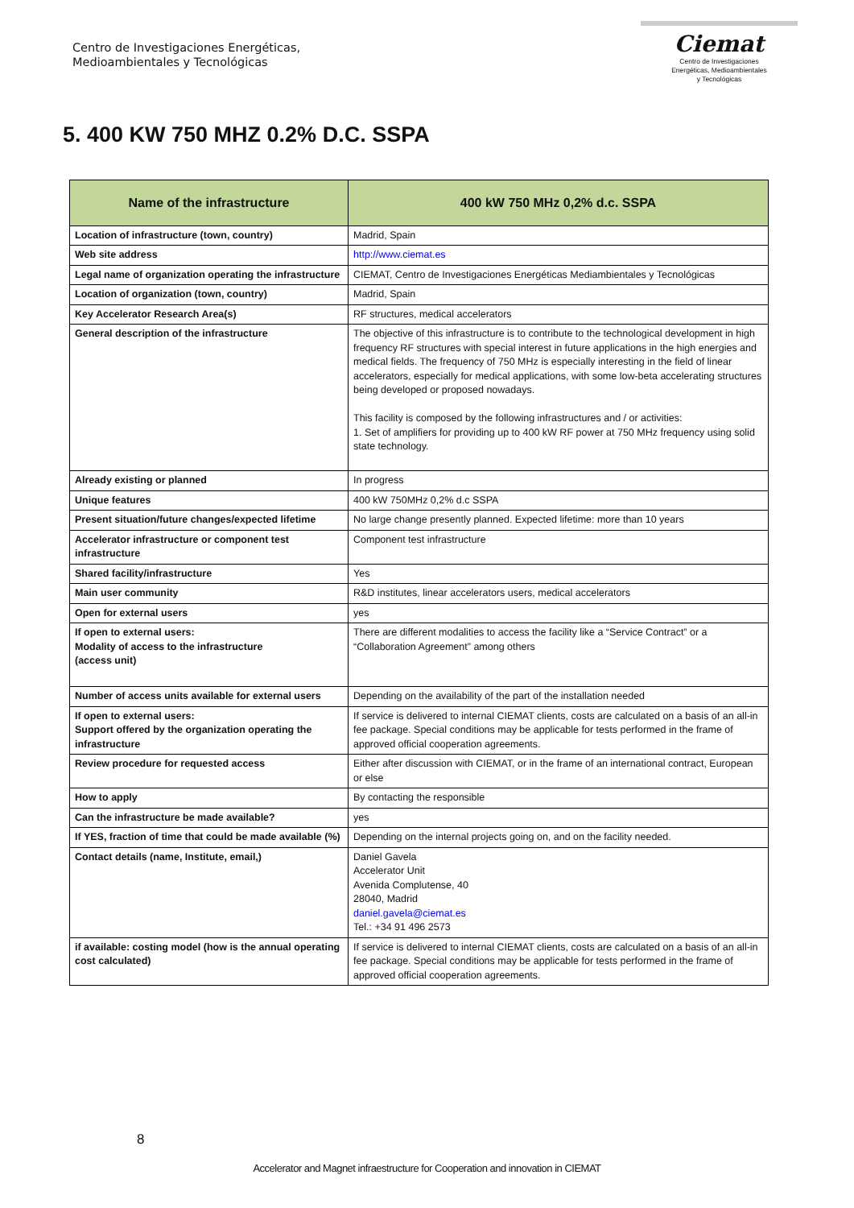Centro de Investigaciones Energéticas,
Medioambientales y Tecnológicas
Ciemat
Centro de Investigaciones
Energéticas, Medioambientales
y Tecnológicas
5. 400 KW 750 MHZ 0.2% D.C. SSPA
| Name of the infrastructure | 400 kW 750 MHz 0,2% d.c. SSPA |
| --- | --- |
| Location of infrastructure (town, country) | Madrid, Spain |
| Web site address | http://www.ciemat.es |
| Legal name of organization operating the infrastructure | CIEMAT, Centro de Investigaciones Energéticas Mediambientales y Tecnológicas |
| Location of organization (town, country) | Madrid, Spain |
| Key Accelerator Research Area(s) | RF structures, medical accelerators |
| General description of the infrastructure | The objective of this infrastructure is to contribute to the technological development in high frequency RF structures with special interest in future applications in the high energies and medical fields. The frequency of 750 MHz is especially interesting in the field of linear accelerators, especially for medical applications, with some low-beta accelerating structures being developed or proposed nowadays. This facility is composed by the following infrastructures and / or activities: 1. Set of amplifiers for providing up to 400 kW RF power at 750 MHz frequency using solid state technology. |
| Already existing or planned | In progress |
| Unique features | 400 kW 750MHz 0,2% d.c SSPA |
| Present situation/future changes/expected lifetime | No large change presently planned. Expected lifetime: more than 10 years |
| Accelerator infrastructure or component test infrastructure | Component test infrastructure |
| Shared facility/infrastructure | Yes |
| Main user community | R&D institutes, linear accelerators users, medical accelerators |
| Open for external users | yes |
| If open to external users: Modality of access to the infrastructure (access unit) | There are different modalities to access the facility like a “Service Contract” or a “Collaboration Agreement” among others |
| Number of access units available for external users | Depending on the availability of the part of the installation needed |
| If open to external users: Support offered by the organization operating the infrastructure | If service is delivered to internal CIEMAT clients, costs are calculated on a basis of an all-in fee package. Special conditions may be applicable for tests performed in the frame of approved official cooperation agreements. |
| Review procedure for requested access | Either after discussion with CIEMAT, or in the frame of an international contract, European or else |
| How to apply | By contacting the responsible |
| Can the infrastructure be made available? | yes |
| If YES, fraction of time that could be made available (%) | Depending on the internal projects going on, and on the facility needed. |
| Contact details (name, Institute, email,) | Daniel Gavela Accelerator Unit Avenida Complutense, 40 28040, Madrid daniel.gavela@ciemat.es Tel.: +34 91 496 2573 |
| if available: costing model (how is the annual operating cost calculated) | If service is delivered to internal CIEMAT clients, costs are calculated on a basis of an all-in fee package. Special conditions may be applicable for tests performed in the frame of approved official cooperation agreements. |
8
Accelerator and Magnet infraestructure for Cooperation and innovation in CIEMAT